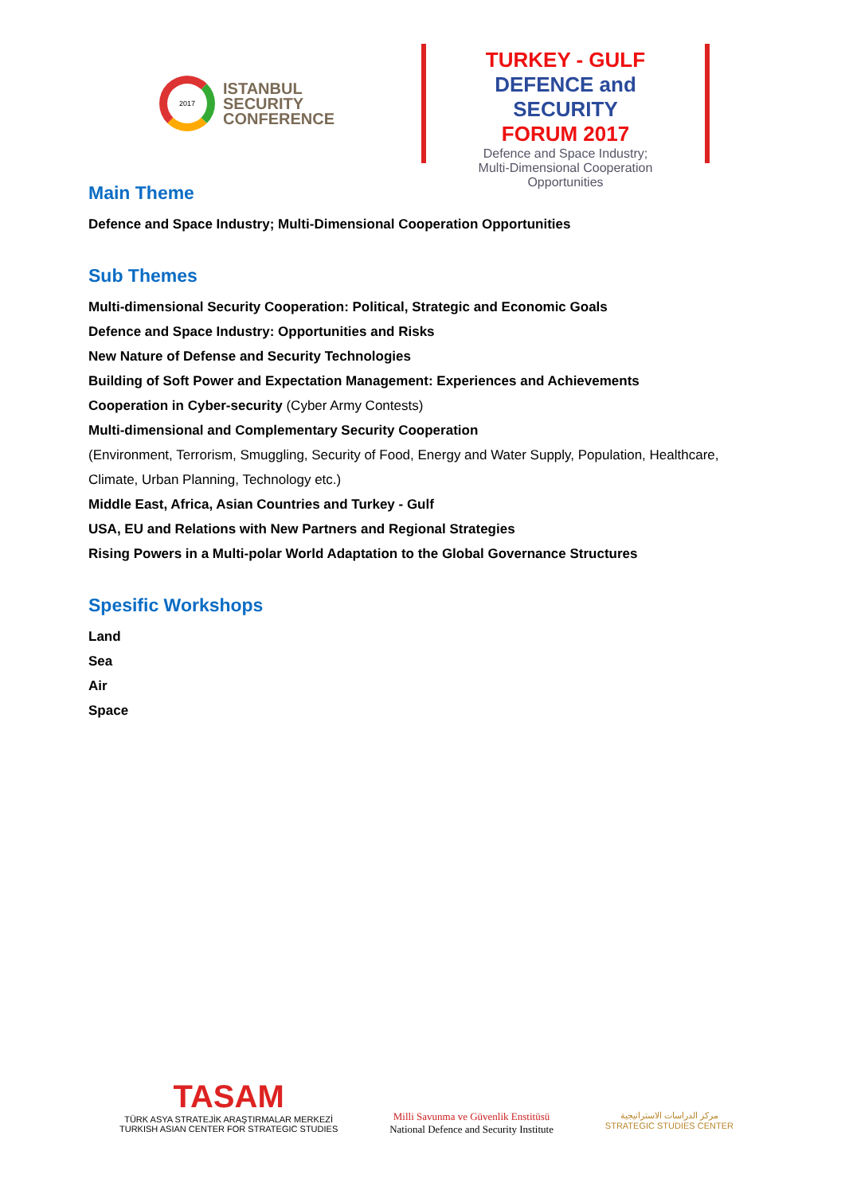2017
ISTANBUL
SECURITY
CONFERENCE
TURKEY - GULF
DEFENCE and SECURITY
FORUM 2017
Defence and Space Industry;
Multi-Dimensional Cooperation Opportunities
Main Theme
Defence and Space Industry; Multi-Dimensional Cooperation Opportunities
Sub Themes
Multi-dimensional Security Cooperation: Political, Strategic and Economic Goals
Defence and Space Industry: Opportunities and Risks
New Nature of Defense and Security Technologies
Building of Soft Power and Expectation Management: Experiences and Achievements
Cooperation in Cyber-security (Cyber Army Contests)
Multi-dimensional and Complementary Security Cooperation
(Environment, Terrorism, Smuggling, Security of Food, Energy and Water Supply, Population, Healthcare, Climate, Urban Planning, Technology etc.)
Middle East, Africa, Asian Countries and Turkey - Gulf
USA, EU and Relations with New Partners and Regional Strategies
Rising Powers in a Multi-polar World Adaptation to the Global Governance Structures
Spesific Workshops
Land
Sea
Air
Space
TASAM
TÜRK ASYA STRATEJİK ARAŞTIRMALAR MERKEZİ
TURKISH ASIAN CENTER FOR STRATEGIC STUDIES
Milli Savunma ve Güvenlik Enstitüsü
National Defence and Security Institute
مركز الدراسات الاستراتيجية
STRATEGIC STUDIES CENTER